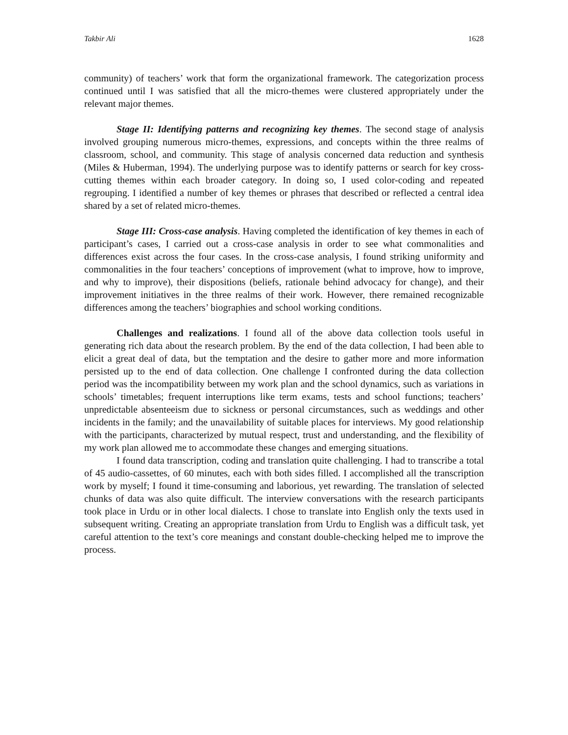Takbir Ali 1628
community) of teachers’ work that form the organizational framework. The categorization process continued until I was satisfied that all the micro-themes were clustered appropriately under the relevant major themes.
Stage II: Identifying patterns and recognizing key themes. The second stage of analysis involved grouping numerous micro-themes, expressions, and concepts within the three realms of classroom, school, and community. This stage of analysis concerned data reduction and synthesis (Miles & Huberman, 1994). The underlying purpose was to identify patterns or search for key cross-cutting themes within each broader category. In doing so, I used color-coding and repeated regrouping. I identified a number of key themes or phrases that described or reflected a central idea shared by a set of related micro-themes.
Stage III: Cross-case analysis. Having completed the identification of key themes in each of participant’s cases, I carried out a cross-case analysis in order to see what commonalities and differences exist across the four cases. In the cross-case analysis, I found striking uniformity and commonalities in the four teachers’ conceptions of improvement (what to improve, how to improve, and why to improve), their dispositions (beliefs, rationale behind advocacy for change), and their improvement initiatives in the three realms of their work. However, there remained recognizable differences among the teachers’ biographies and school working conditions.
Challenges and realizations. I found all of the above data collection tools useful in generating rich data about the research problem. By the end of the data collection, I had been able to elicit a great deal of data, but the temptation and the desire to gather more and more information persisted up to the end of data collection. One challenge I confronted during the data collection period was the incompatibility between my work plan and the school dynamics, such as variations in schools’ timetables; frequent interruptions like term exams, tests and school functions; teachers’ unpredictable absenteeism due to sickness or personal circumstances, such as weddings and other incidents in the family; and the unavailability of suitable places for interviews. My good relationship with the participants, characterized by mutual respect, trust and understanding, and the flexibility of my work plan allowed me to accommodate these changes and emerging situations.
I found data transcription, coding and translation quite challenging. I had to transcribe a total of 45 audio-cassettes, of 60 minutes, each with both sides filled. I accomplished all the transcription work by myself; I found it time-consuming and laborious, yet rewarding. The translation of selected chunks of data was also quite difficult. The interview conversations with the research participants took place in Urdu or in other local dialects. I chose to translate into English only the texts used in subsequent writing. Creating an appropriate translation from Urdu to English was a difficult task, yet careful attention to the text’s core meanings and constant double-checking helped me to improve the process.